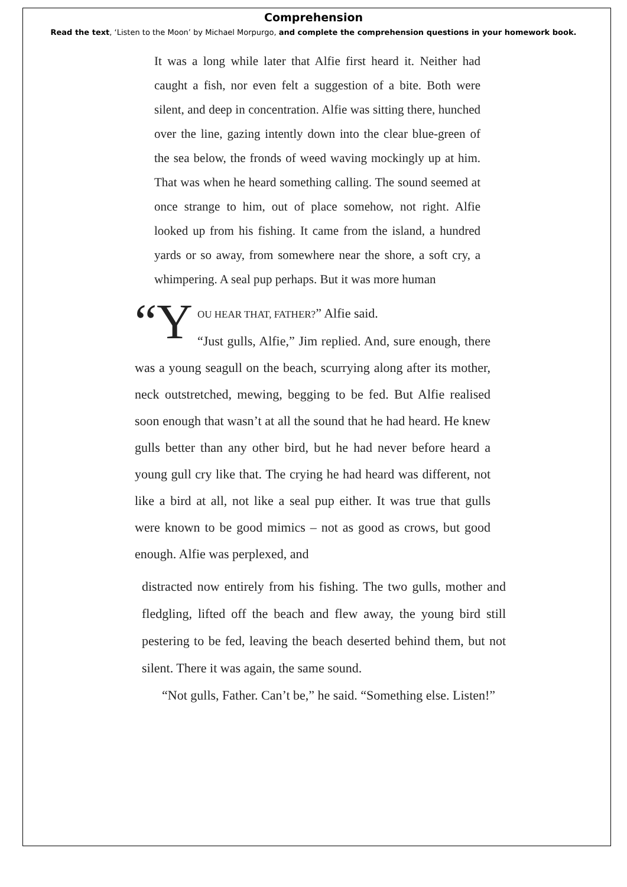Comprehension
Read the text, ‘Listen to the Moon’ by Michael Morpurgo, and complete the comprehension questions in your homework book.
It was a long while later that Alfie first heard it. Neither had caught a fish, nor even felt a suggestion of a bite. Both were silent, and deep in concentration. Alfie was sitting there, hunched over the line, gazing intently down into the clear blue-green of the sea below, the fronds of weed waving mockingly up at him. That was when he heard something calling. The sound seemed at once strange to him, out of place somehow, not right. Alfie looked up from his fishing. It came from the island, a hundred yards or so away, from somewhere near the shore, a soft cry, a whimpering. A seal pup perhaps. But it was more human
“Y
OU HEAR THAT, FATHER?” Alfie said.
“Just gulls, Alfie,” Jim replied. And, sure enough, there was a young seagull on the beach, scurrying along after its mother, neck outstretched, mewing, begging to be fed. But Alfie realised soon enough that wasn’t at all the sound that he had heard. He knew gulls better than any other bird, but he had never before heard a young gull cry like that. The crying he had heard was different, not like a bird at all, not like a seal pup either. It was true that gulls were known to be good mimics – not as good as crows, but good enough. Alfie was perplexed, and
distracted now entirely from his fishing. The two gulls, mother and fledgling, lifted off the beach and flew away, the young bird still pestering to be fed, leaving the beach deserted behind them, but not silent. There it was again, the same sound.
“Not gulls, Father. Can’t be,” he said. “Something else. Listen!”